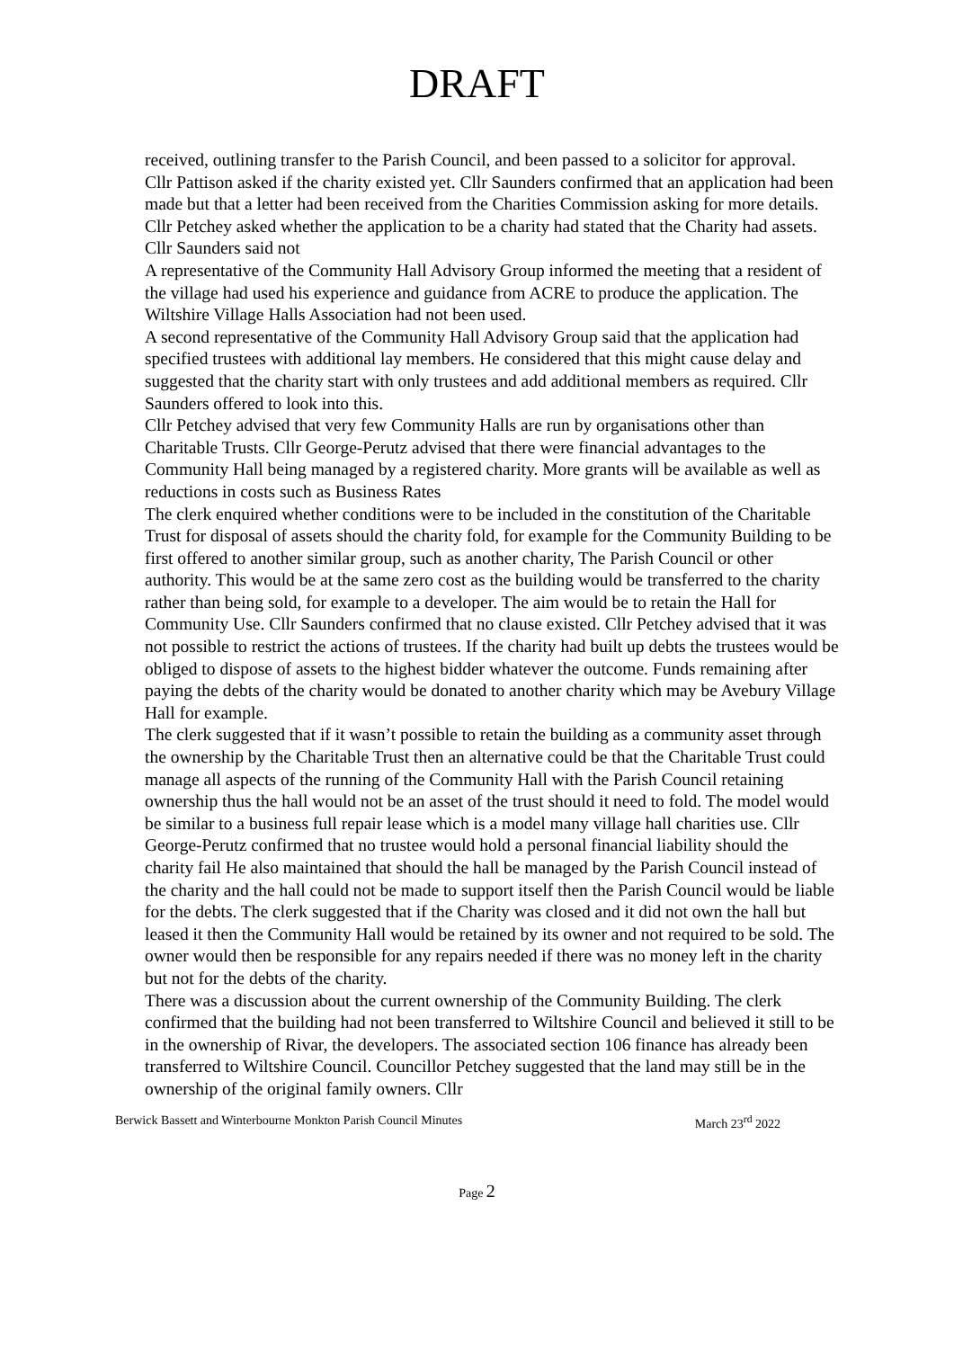DRAFT
received, outlining transfer to the Parish Council, and been passed to a solicitor for approval.
Cllr Pattison asked if the charity existed yet. Cllr Saunders confirmed that an application had been made but that a letter had been received from the Charities Commission asking for more details.
Cllr Petchey asked whether the application to be a charity had stated that the Charity had assets. Cllr Saunders said not
A representative of the Community Hall Advisory Group informed the meeting that a resident of the village had used his experience and guidance from ACRE to produce the application. The Wiltshire Village Halls Association had not been used.
A second representative of the Community Hall Advisory Group said that the application had specified trustees with additional lay members. He considered that this might cause delay and suggested that the charity start with only trustees and add additional members as required. Cllr Saunders offered to look into this.
Cllr Petchey advised that very few Community Halls are run by organisations other than Charitable Trusts. Cllr George-Perutz advised that there were financial advantages to the Community Hall being managed by a registered charity. More grants will be available as well as reductions in costs such as Business Rates
The clerk enquired whether conditions were to be included in the constitution of the Charitable Trust for disposal of assets should the charity fold, for example for the Community Building to be first offered to another similar group, such as another charity, The Parish Council or other authority. This would be at the same zero cost as the building would be transferred to the charity rather than being sold, for example to a developer. The aim would be to retain the Hall for Community Use. Cllr Saunders confirmed that no clause existed. Cllr Petchey advised that it was not possible to restrict the actions of trustees. If the charity had built up debts the trustees would be obliged to dispose of assets to the highest bidder whatever the outcome. Funds remaining after paying the debts of the charity would be donated to another charity which may be Avebury Village Hall for example.
The clerk suggested that if it wasn’t possible to retain the building as a community asset through the ownership by the Charitable Trust then an alternative could be that the Charitable Trust could manage all aspects of the running of the Community Hall with the Parish Council retaining ownership thus the hall would not be an asset of the trust should it need to fold. The model would be similar to a business full repair lease which is a model many village hall charities use. Cllr George-Perutz confirmed that no trustee would hold a personal financial liability should the charity fail He also maintained that should the hall be managed by the Parish Council instead of the charity and the hall could not be made to support itself then the Parish Council would be liable for the debts. The clerk suggested that if the Charity was closed and it did not own the hall but leased it then the Community Hall would be retained by its owner and not required to be sold. The owner would then be responsible for any repairs needed if there was no money left in the charity but not for the debts of the charity.
There was a discussion about the current ownership of the Community Building. The clerk confirmed that the building had not been transferred to Wiltshire Council and believed it still to be in the ownership of Rivar, the developers. The associated section 106 finance has already been transferred to Wiltshire Council. Councillor Petchey suggested that the land may still be in the ownership of the original family owners. Cllr
Berwick Bassett and Winterbourne Monkton Parish Council Minutes March 23<sup>rd</sup> 2022
Page 2